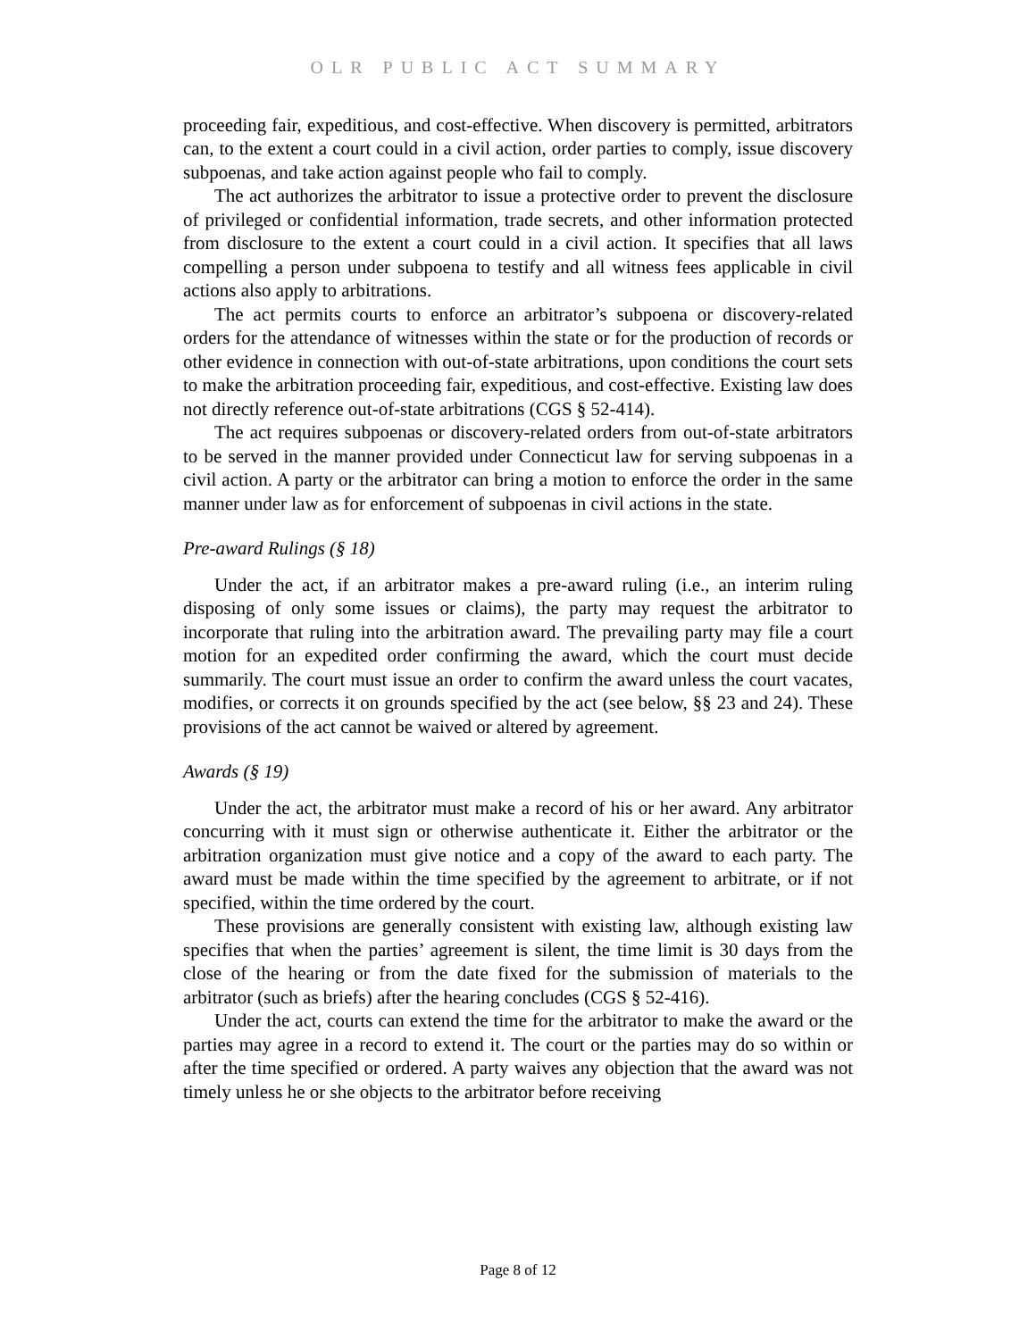OLR PUBLIC ACT SUMMARY
proceeding fair, expeditious, and cost-effective. When discovery is permitted, arbitrators can, to the extent a court could in a civil action, order parties to comply, issue discovery subpoenas, and take action against people who fail to comply.
The act authorizes the arbitrator to issue a protective order to prevent the disclosure of privileged or confidential information, trade secrets, and other information protected from disclosure to the extent a court could in a civil action. It specifies that all laws compelling a person under subpoena to testify and all witness fees applicable in civil actions also apply to arbitrations.
The act permits courts to enforce an arbitrator’s subpoena or discovery-related orders for the attendance of witnesses within the state or for the production of records or other evidence in connection with out-of-state arbitrations, upon conditions the court sets to make the arbitration proceeding fair, expeditious, and cost-effective. Existing law does not directly reference out-of-state arbitrations (CGS § 52-414).
The act requires subpoenas or discovery-related orders from out-of-state arbitrators to be served in the manner provided under Connecticut law for serving subpoenas in a civil action. A party or the arbitrator can bring a motion to enforce the order in the same manner under law as for enforcement of subpoenas in civil actions in the state.
Pre-award Rulings (§ 18)
Under the act, if an arbitrator makes a pre-award ruling (i.e., an interim ruling disposing of only some issues or claims), the party may request the arbitrator to incorporate that ruling into the arbitration award. The prevailing party may file a court motion for an expedited order confirming the award, which the court must decide summarily. The court must issue an order to confirm the award unless the court vacates, modifies, or corrects it on grounds specified by the act (see below, §§ 23 and 24). These provisions of the act cannot be waived or altered by agreement.
Awards (§ 19)
Under the act, the arbitrator must make a record of his or her award. Any arbitrator concurring with it must sign or otherwise authenticate it. Either the arbitrator or the arbitration organization must give notice and a copy of the award to each party. The award must be made within the time specified by the agreement to arbitrate, or if not specified, within the time ordered by the court.
These provisions are generally consistent with existing law, although existing law specifies that when the parties’ agreement is silent, the time limit is 30 days from the close of the hearing or from the date fixed for the submission of materials to the arbitrator (such as briefs) after the hearing concludes (CGS § 52-416).
Under the act, courts can extend the time for the arbitrator to make the award or the parties may agree in a record to extend it. The court or the parties may do so within or after the time specified or ordered. A party waives any objection that the award was not timely unless he or she objects to the arbitrator before receiving
Page 8 of 12